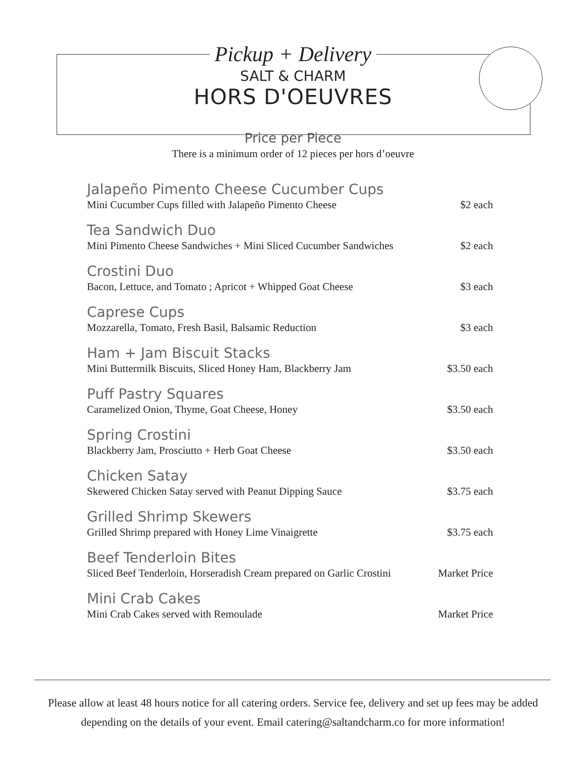Pickup + Delivery
SALT & CHARM
HORS D'OEUVRES
Price per Piece
There is a minimum order of 12 pieces per hors d’oeuvre
Jalapeño Pimento Cheese Cucumber Cups
Mini Cucumber Cups filled with Jalapeño Pimento Cheese $2 each
Tea Sandwich Duo
Mini Pimento Cheese Sandwiches + Mini Sliced Cucumber Sandwiches $2 each
Crostini Duo
Bacon, Lettuce, and Tomato ; Apricot + Whipped Goat Cheese $3 each
Caprese Cups
Mozzarella, Tomato, Fresh Basil, Balsamic Reduction $3 each
Ham + Jam Biscuit Stacks
Mini Buttermilk Biscuits, Sliced Honey Ham, Blackberry Jam $3.50 each
Puff Pastry Squares
Caramelized Onion, Thyme, Goat Cheese, Honey $3.50 each
Spring Crostini
Blackberry Jam, Prosciutto + Herb Goat Cheese $3.50 each
Chicken Satay
Skewered Chicken Satay served with Peanut Dipping Sauce $3.75 each
Grilled Shrimp Skewers
Grilled Shrimp prepared with Honey Lime Vinaigrette $3.75 each
Beef Tenderloin Bites
Sliced Beef Tenderloin, Horseradish Cream prepared on Garlic Crostini Market Price
Mini Crab Cakes
Mini Crab Cakes served with Remoulade Market Price
Please allow at least 48 hours notice for all catering orders. Service fee, delivery and set up fees may be added depending on the details of your event. Email catering@saltandcharm.co for more information!